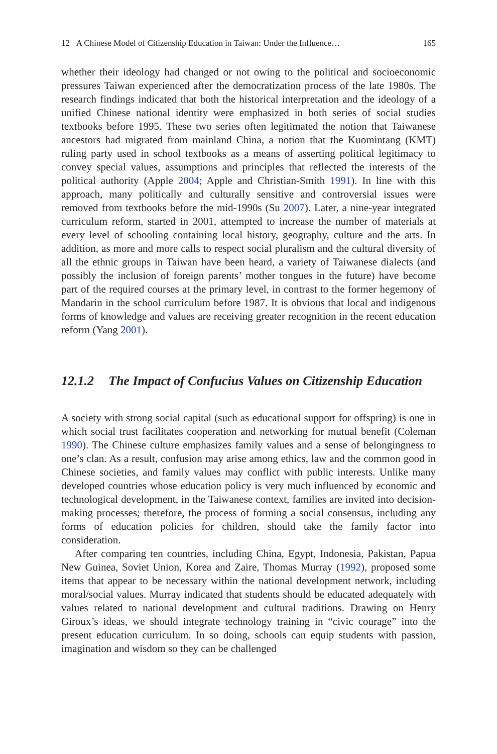12 A Chinese Model of Citizenship Education in Taiwan: Under the Influence… 165
whether their ideology had changed or not owing to the political and socioeconomic pressures Taiwan experienced after the democratization process of the late 1980s. The research findings indicated that both the historical interpretation and the ideology of a unified Chinese national identity were emphasized in both series of social studies textbooks before 1995. These two series often legitimated the notion that Taiwanese ancestors had migrated from mainland China, a notion that the Kuomintang (KMT) ruling party used in school textbooks as a means of asserting political legitimacy to convey special values, assumptions and principles that reflected the interests of the political authority (Apple 2004; Apple and Christian-Smith 1991). In line with this approach, many politically and culturally sensitive and controversial issues were removed from textbooks before the mid-1990s (Su 2007). Later, a nine-year integrated curriculum reform, started in 2001, attempted to increase the number of materials at every level of schooling containing local history, geography, culture and the arts. In addition, as more and more calls to respect social pluralism and the cultural diversity of all the ethnic groups in Taiwan have been heard, a variety of Taiwanese dialects (and possibly the inclusion of foreign parents’ mother tongues in the future) have become part of the required courses at the primary level, in contrast to the former hegemony of Mandarin in the school curriculum before 1987. It is obvious that local and indigenous forms of knowledge and values are receiving greater recognition in the recent education reform (Yang 2001).
12.1.2 The Impact of Confucius Values on Citizenship Education
A society with strong social capital (such as educational support for offspring) is one in which social trust facilitates cooperation and networking for mutual benefit (Coleman 1990). The Chinese culture emphasizes family values and a sense of belongingness to one’s clan. As a result, confusion may arise among ethics, law and the common good in Chinese societies, and family values may conflict with public interests. Unlike many developed countries whose education policy is very much influenced by economic and technological development, in the Taiwanese context, families are invited into decision-making processes; therefore, the process of forming a social consensus, including any forms of education policies for children, should take the family factor into consideration.
After comparing ten countries, including China, Egypt, Indonesia, Pakistan, Papua New Guinea, Soviet Union, Korea and Zaire, Thomas Murray (1992), proposed some items that appear to be necessary within the national development network, including moral/social values. Murray indicated that students should be educated adequately with values related to national development and cultural traditions. Drawing on Henry Giroux’s ideas, we should integrate technology training in “civic courage” into the present education curriculum. In so doing, schools can equip students with passion, imagination and wisdom so they can be challenged